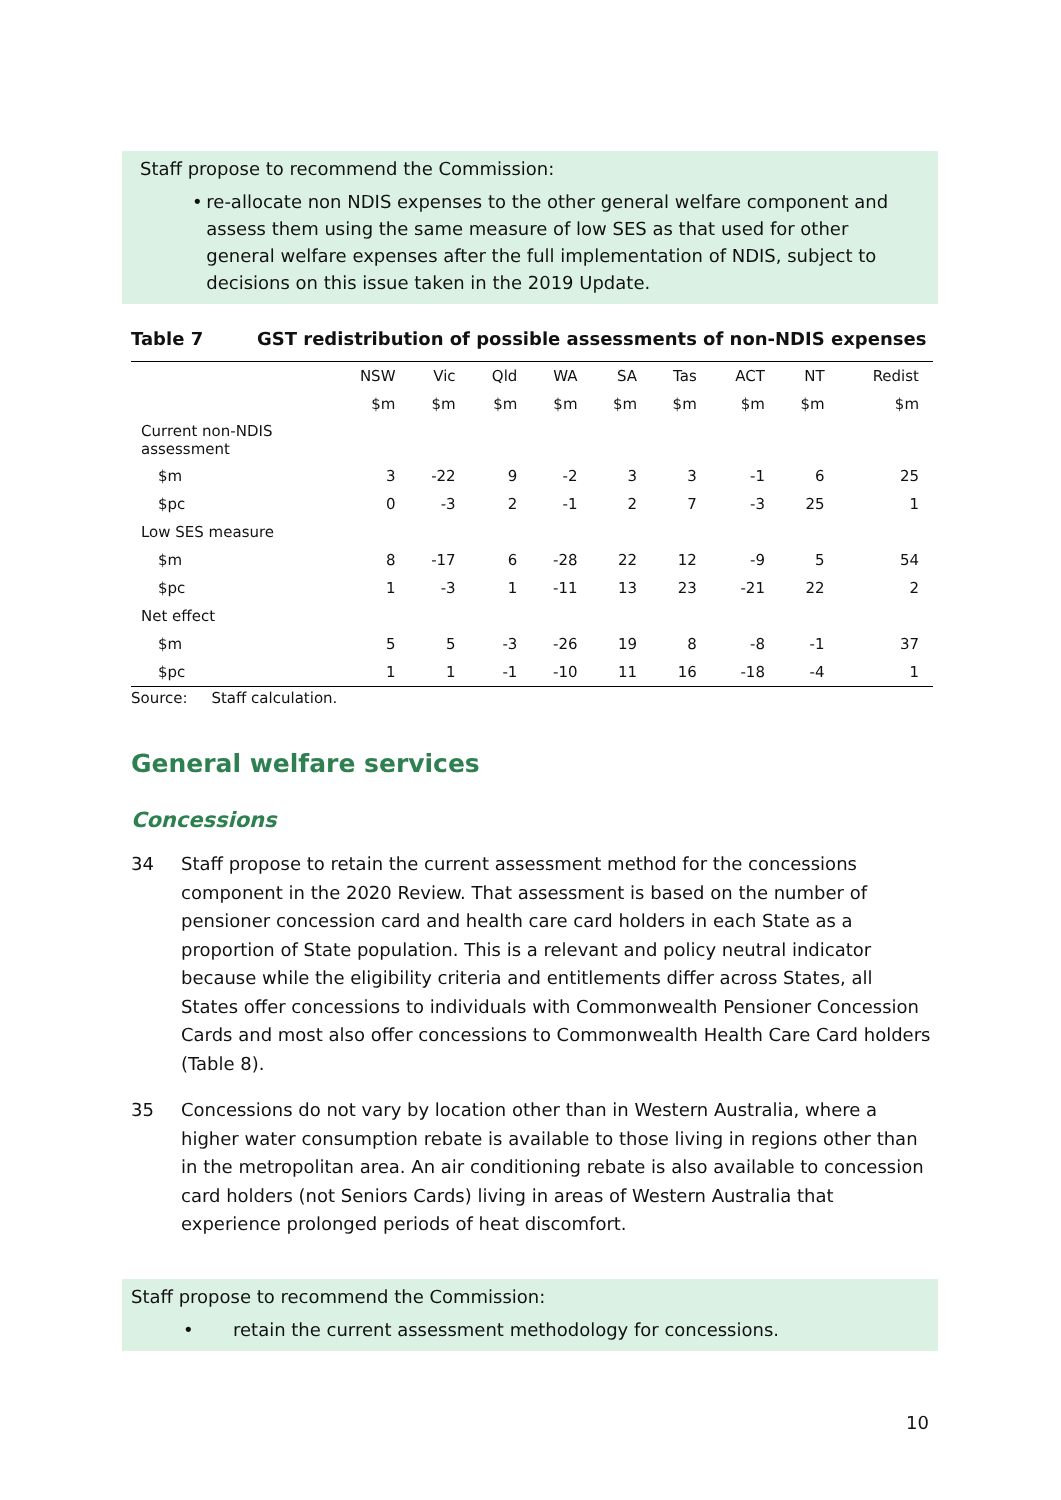Staff propose to recommend the Commission:
• re-allocate non NDIS expenses to the other general welfare component and assess them using the same measure of low SES as that used for other general welfare expenses after the full implementation of NDIS, subject to decisions on this issue taken in the 2019 Update.
Table 7 GST redistribution of possible assessments of non-NDIS expenses
| | NSW | Vic | Qld | WA | SA | Tas | ACT | NT | Redist |
| --- | --- | --- | --- | --- | --- | --- | --- | --- | --- |
| | $m | $m | $m | $m | $m | $m | $m | $m | $m |
| Current non-NDIS assessment | | | | | | | | | |
| $m | 3 | -22 | 9 | -2 | 3 | 3 | -1 | 6 | 25 |
| $pc | 0 | -3 | 2 | -1 | 2 | 7 | -3 | 25 | 1 |
| Low SES measure | | | | | | | | | |
| $m | 8 | -17 | 6 | -28 | 22 | 12 | -9 | 5 | 54 |
| $pc | 1 | -3 | 1 | -11 | 13 | 23 | -21 | 22 | 2 |
| Net effect | | | | | | | | | |
| $m | 5 | 5 | -3 | -26 | 19 | 8 | -8 | -1 | 37 |
| $pc | 1 | 1 | -1 | -10 | 11 | 16 | -18 | -4 | 1 |
Source: Staff calculation.
General welfare services
Concessions
34 Staff propose to retain the current assessment method for the concessions component in the 2020 Review. That assessment is based on the number of pensioner concession card and health care card holders in each State as a proportion of State population. This is a relevant and policy neutral indicator because while the eligibility criteria and entitlements differ across States, all States offer concessions to individuals with Commonwealth Pensioner Concession Cards and most also offer concessions to Commonwealth Health Care Card holders (Table 8).
35 Concessions do not vary by location other than in Western Australia, where a higher water consumption rebate is available to those living in regions other than in the metropolitan area. An air conditioning rebate is also available to concession card holders (not Seniors Cards) living in areas of Western Australia that experience prolonged periods of heat discomfort.
Staff propose to recommend the Commission:
• retain the current assessment methodology for concessions.
10